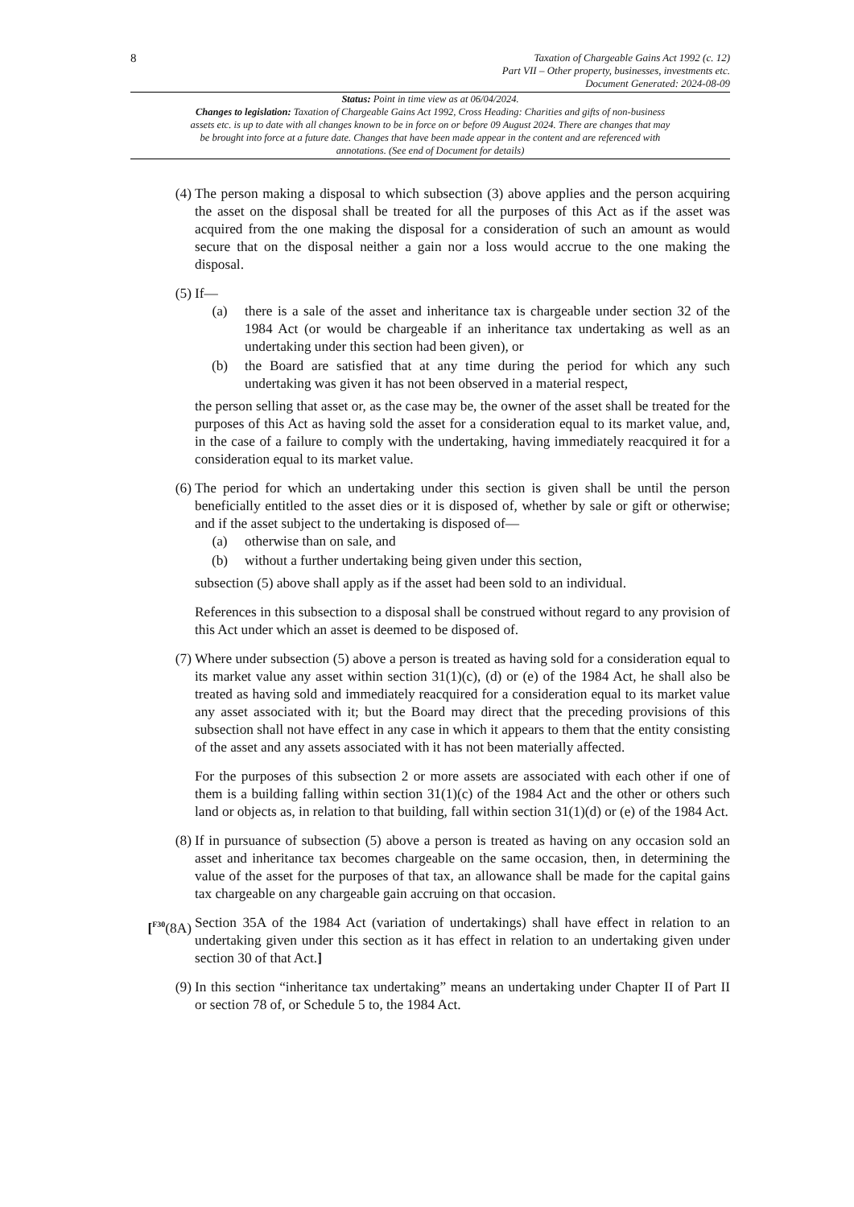8
Taxation of Chargeable Gains Act 1992 (c. 12)
Part VII – Other property, businesses, investments etc.
Document Generated: 2024-08-09
Status: Point in time view as at 06/04/2024.
Changes to legislation: Taxation of Chargeable Gains Act 1992, Cross Heading: Charities and gifts of non-business assets etc. is up to date with all changes known to be in force on or before 09 August 2024. There are changes that may be brought into force at a future date. Changes that have been made appear in the content and are referenced with annotations. (See end of Document for details)
(4) The person making a disposal to which subsection (3) above applies and the person acquiring the asset on the disposal shall be treated for all the purposes of this Act as if the asset was acquired from the one making the disposal for a consideration of such an amount as would secure that on the disposal neither a gain nor a loss would accrue to the one making the disposal.
(5) If—
(a) there is a sale of the asset and inheritance tax is chargeable under section 32 of the 1984 Act (or would be chargeable if an inheritance tax undertaking as well as an undertaking under this section had been given), or
(b) the Board are satisfied that at any time during the period for which any such undertaking was given it has not been observed in a material respect,
the person selling that asset or, as the case may be, the owner of the asset shall be treated for the purposes of this Act as having sold the asset for a consideration equal to its market value, and, in the case of a failure to comply with the undertaking, having immediately reacquired it for a consideration equal to its market value.
(6) The period for which an undertaking under this section is given shall be until the person beneficially entitled to the asset dies or it is disposed of, whether by sale or gift or otherwise; and if the asset subject to the undertaking is disposed of—
(a) otherwise than on sale, and
(b) without a further undertaking being given under this section,
subsection (5) above shall apply as if the asset had been sold to an individual.
References in this subsection to a disposal shall be construed without regard to any provision of this Act under which an asset is deemed to be disposed of.
(7) Where under subsection (5) above a person is treated as having sold for a consideration equal to its market value any asset within section 31(1)(c), (d) or (e) of the 1984 Act, he shall also be treated as having sold and immediately reacquired for a consideration equal to its market value any asset associated with it; but the Board may direct that the preceding provisions of this subsection shall not have effect in any case in which it appears to them that the entity consisting of the asset and any assets associated with it has not been materially affected.
For the purposes of this subsection 2 or more assets are associated with each other if one of them is a building falling within section 31(1)(c) of the 1984 Act and the other or others such land or objects as, in relation to that building, fall within section 31(1)(d) or (e) of the 1984 Act.
(8) If in pursuance of subsection (5) above a person is treated as having on any occasion sold an asset and inheritance tax becomes chargeable on the same occasion, then, in determining the value of the asset for the purposes of that tax, an allowance shall be made for the capital gains tax chargeable on any chargeable gain accruing on that occasion.
[<sup>F30</sup>(8A)
Section 35A of the 1984 Act (variation of undertakings) shall have effect in relation to an undertaking given under this section as it has effect in relation to an undertaking given under section 30 of that Act.]
(9) In this section “inheritance tax undertaking” means an undertaking under Chapter II of Part II or section 78 of, or Schedule 5 to, the 1984 Act.